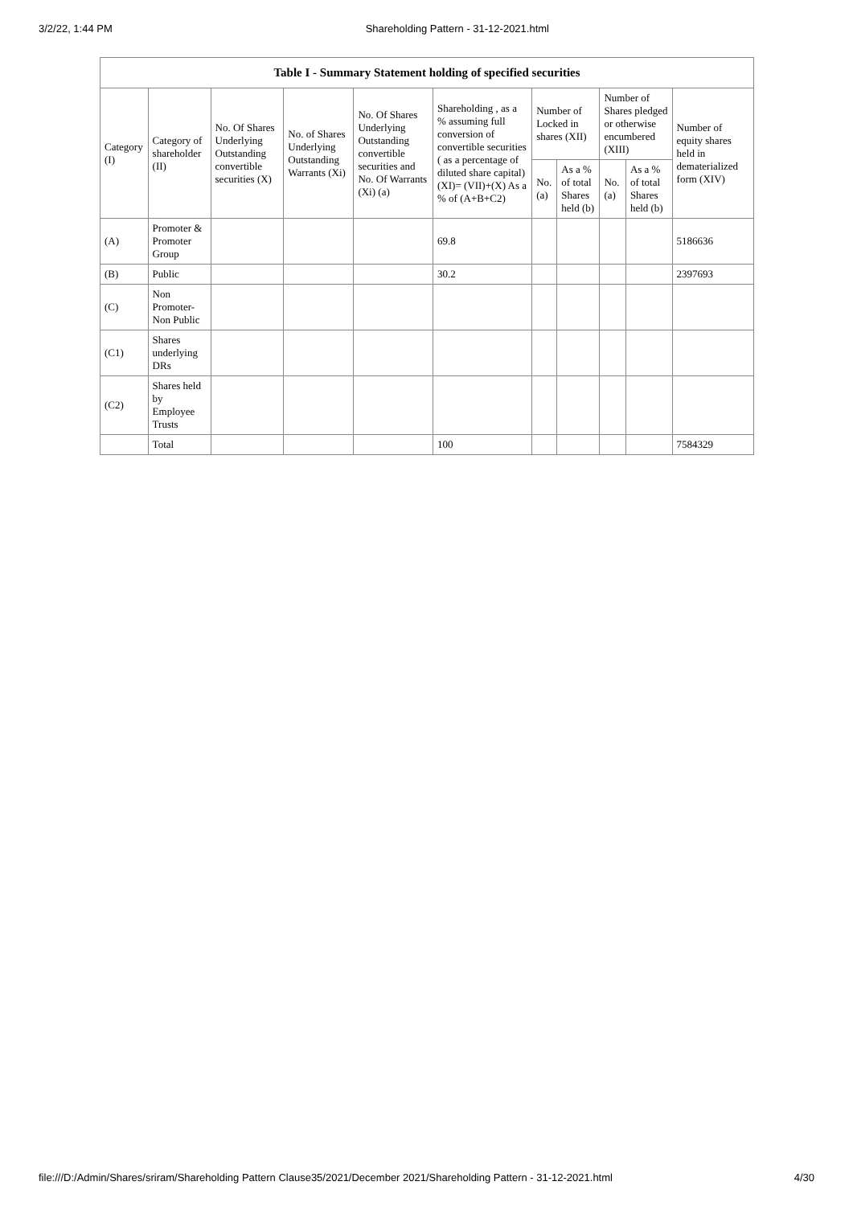3/2/22, 1:44 PM Shareholding Pattern - 31-12-2021.html
| Table I - Summary Statement holding of specified securities | | | | | | | | | | |
| --- | --- | --- | --- | --- | --- | --- | --- | --- | --- | --- |
| Category (I) | Category of shareholder (II) | No. Of Shares Underlying Outstanding convertible securities (X) | No. of Shares Underlying Outstanding Warrants (Xi) | No. Of Shares Underlying Outstanding convertible securities and No. Of Warrants (Xi) (a) | Shareholding , as a % assuming full conversion of convertible securities ( as a percentage of diluted share capital) (XI)= (VII)+(X) As a % of (A+B+C2) | Number of Locked in shares (XII) | | Number of Shares pledged or otherwise encumbered (XIII) | | Number of equity shares held in dematerialized form (XIV) |
| | | | | | | No. (a) | As a % of total Shares held (b) | No. (a) | As a % of total Shares held (b) | |
| (A) | Promoter & Promoter Group | | | | 69.8 | | | | | 5186636 |
| (B) | Public | | | | 30.2 | | | | | 2397693 |
| (C) | Non Promoter- Non Public | | | | | | | | | |
| (C1) | Shares underlying DRs | | | | | | | | | |
| (C2) | Shares held by Employee Trusts | | | | | | | | | |
| | Total | | | | 100 | | | | | 7584329 |
file:///D:/Admin/Shares/sriram/Shareholding Pattern Clause35/2021/December 2021/Shareholding Pattern - 31-12-2021.html 4/30